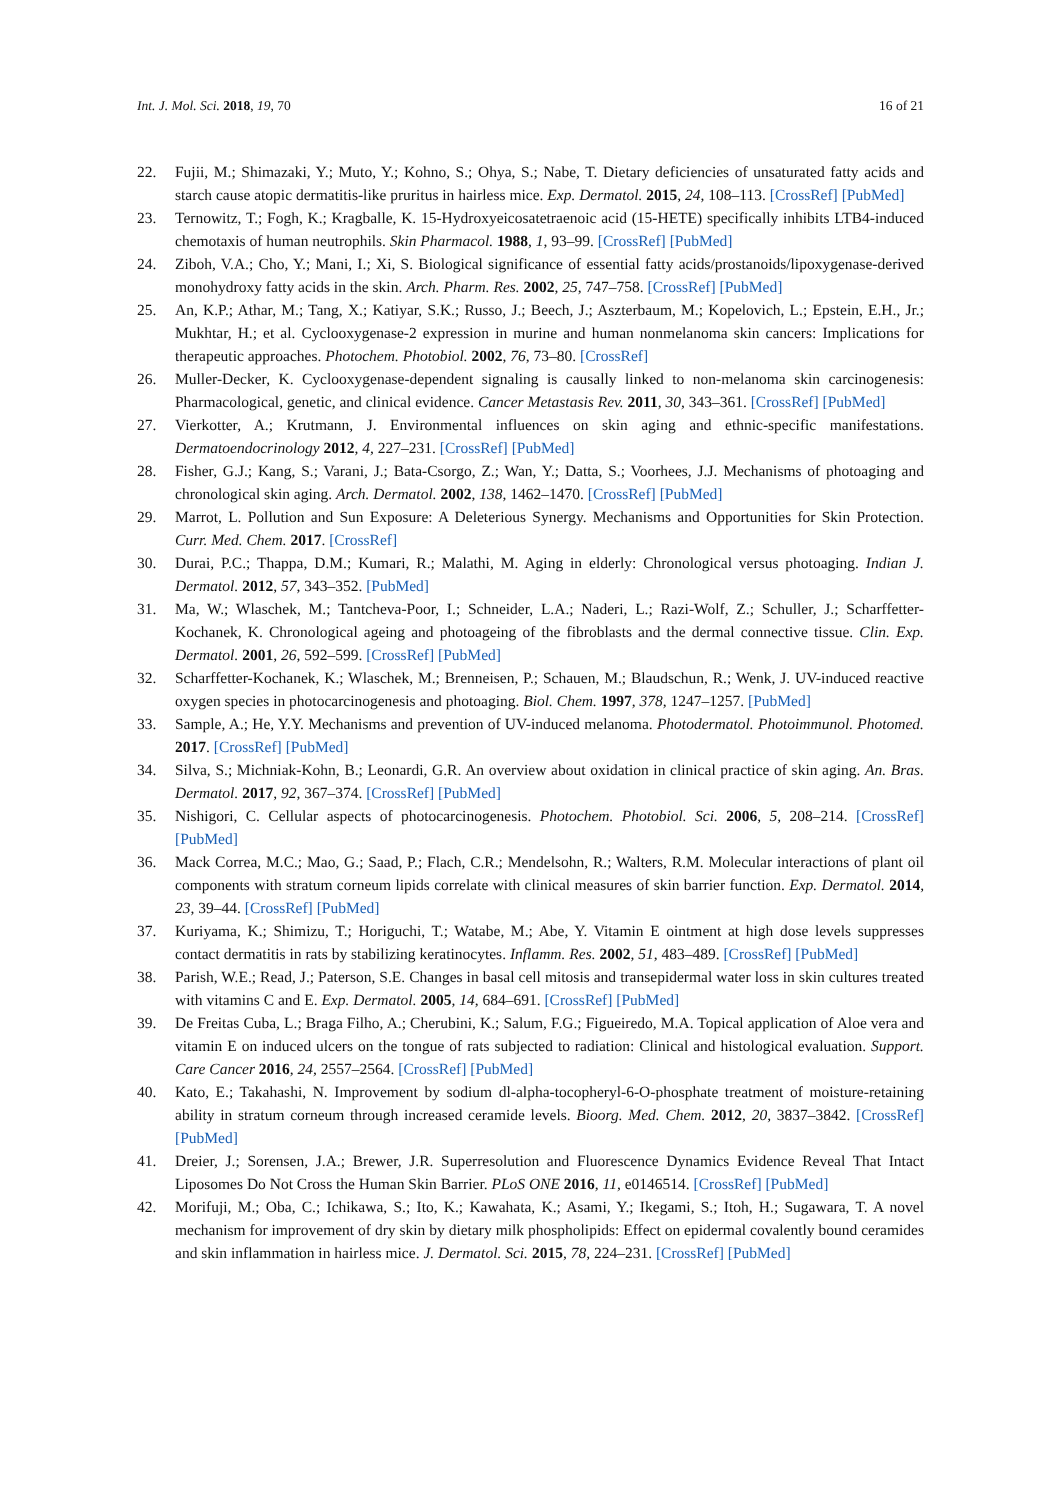Int. J. Mol. Sci. 2018, 19, 70 16 of 21
22. Fujii, M.; Shimazaki, Y.; Muto, Y.; Kohno, S.; Ohya, S.; Nabe, T. Dietary deficiencies of unsaturated fatty acids and starch cause atopic dermatitis-like pruritus in hairless mice. Exp. Dermatol. 2015, 24, 108–113. [CrossRef] [PubMed]
23. Ternowitz, T.; Fogh, K.; Kragballe, K. 15-Hydroxyeicosatetraenoic acid (15-HETE) specifically inhibits LTB4-induced chemotaxis of human neutrophils. Skin Pharmacol. 1988, 1, 93–99. [CrossRef] [PubMed]
24. Ziboh, V.A.; Cho, Y.; Mani, I.; Xi, S. Biological significance of essential fatty acids/prostanoids/lipoxygenase-derived monohydroxy fatty acids in the skin. Arch. Pharm. Res. 2002, 25, 747–758. [CrossRef] [PubMed]
25. An, K.P.; Athar, M.; Tang, X.; Katiyar, S.K.; Russo, J.; Beech, J.; Aszterbaum, M.; Kopelovich, L.; Epstein, E.H., Jr.; Mukhtar, H.; et al. Cyclooxygenase-2 expression in murine and human nonmelanoma skin cancers: Implications for therapeutic approaches. Photochem. Photobiol. 2002, 76, 73–80. [CrossRef]
26. Muller-Decker, K. Cyclooxygenase-dependent signaling is causally linked to non-melanoma skin carcinogenesis: Pharmacological, genetic, and clinical evidence. Cancer Metastasis Rev. 2011, 30, 343–361. [CrossRef] [PubMed]
27. Vierkotter, A.; Krutmann, J. Environmental influences on skin aging and ethnic-specific manifestations. Dermatoendocrinology 2012, 4, 227–231. [CrossRef] [PubMed]
28. Fisher, G.J.; Kang, S.; Varani, J.; Bata-Csorgo, Z.; Wan, Y.; Datta, S.; Voorhees, J.J. Mechanisms of photoaging and chronological skin aging. Arch. Dermatol. 2002, 138, 1462–1470. [CrossRef] [PubMed]
29. Marrot, L. Pollution and Sun Exposure: A Deleterious Synergy. Mechanisms and Opportunities for Skin Protection. Curr. Med. Chem. 2017. [CrossRef]
30. Durai, P.C.; Thappa, D.M.; Kumari, R.; Malathi, M. Aging in elderly: Chronological versus photoaging. Indian J. Dermatol. 2012, 57, 343–352. [PubMed]
31. Ma, W.; Wlaschek, M.; Tantcheva-Poor, I.; Schneider, L.A.; Naderi, L.; Razi-Wolf, Z.; Schuller, J.; Scharffetter-Kochanek, K. Chronological ageing and photoageing of the fibroblasts and the dermal connective tissue. Clin. Exp. Dermatol. 2001, 26, 592–599. [CrossRef] [PubMed]
32. Scharffetter-Kochanek, K.; Wlaschek, M.; Brenneisen, P.; Schauen, M.; Blaudschun, R.; Wenk, J. UV-induced reactive oxygen species in photocarcinogenesis and photoaging. Biol. Chem. 1997, 378, 1247–1257. [PubMed]
33. Sample, A.; He, Y.Y. Mechanisms and prevention of UV-induced melanoma. Photodermatol. Photoimmunol. Photomed. 2017. [CrossRef] [PubMed]
34. Silva, S.; Michniak-Kohn, B.; Leonardi, G.R. An overview about oxidation in clinical practice of skin aging. An. Bras. Dermatol. 2017, 92, 367–374. [CrossRef] [PubMed]
35. Nishigori, C. Cellular aspects of photocarcinogenesis. Photochem. Photobiol. Sci. 2006, 5, 208–214. [CrossRef] [PubMed]
36. Mack Correa, M.C.; Mao, G.; Saad, P.; Flach, C.R.; Mendelsohn, R.; Walters, R.M. Molecular interactions of plant oil components with stratum corneum lipids correlate with clinical measures of skin barrier function. Exp. Dermatol. 2014, 23, 39–44. [CrossRef] [PubMed]
37. Kuriyama, K.; Shimizu, T.; Horiguchi, T.; Watabe, M.; Abe, Y. Vitamin E ointment at high dose levels suppresses contact dermatitis in rats by stabilizing keratinocytes. Inflamm. Res. 2002, 51, 483–489. [CrossRef] [PubMed]
38. Parish, W.E.; Read, J.; Paterson, S.E. Changes in basal cell mitosis and transepidermal water loss in skin cultures treated with vitamins C and E. Exp. Dermatol. 2005, 14, 684–691. [CrossRef] [PubMed]
39. De Freitas Cuba, L.; Braga Filho, A.; Cherubini, K.; Salum, F.G.; Figueiredo, M.A. Topical application of Aloe vera and vitamin E on induced ulcers on the tongue of rats subjected to radiation: Clinical and histological evaluation. Support. Care Cancer 2016, 24, 2557–2564. [CrossRef] [PubMed]
40. Kato, E.; Takahashi, N. Improvement by sodium dl-alpha-tocopheryl-6-O-phosphate treatment of moisture-retaining ability in stratum corneum through increased ceramide levels. Bioorg. Med. Chem. 2012, 20, 3837–3842. [CrossRef] [PubMed]
41. Dreier, J.; Sorensen, J.A.; Brewer, J.R. Superresolution and Fluorescence Dynamics Evidence Reveal That Intact Liposomes Do Not Cross the Human Skin Barrier. PLoS ONE 2016, 11, e0146514. [CrossRef] [PubMed]
42. Morifuji, M.; Oba, C.; Ichikawa, S.; Ito, K.; Kawahata, K.; Asami, Y.; Ikegami, S.; Itoh, H.; Sugawara, T. A novel mechanism for improvement of dry skin by dietary milk phospholipids: Effect on epidermal covalently bound ceramides and skin inflammation in hairless mice. J. Dermatol. Sci. 2015, 78, 224–231. [CrossRef] [PubMed]